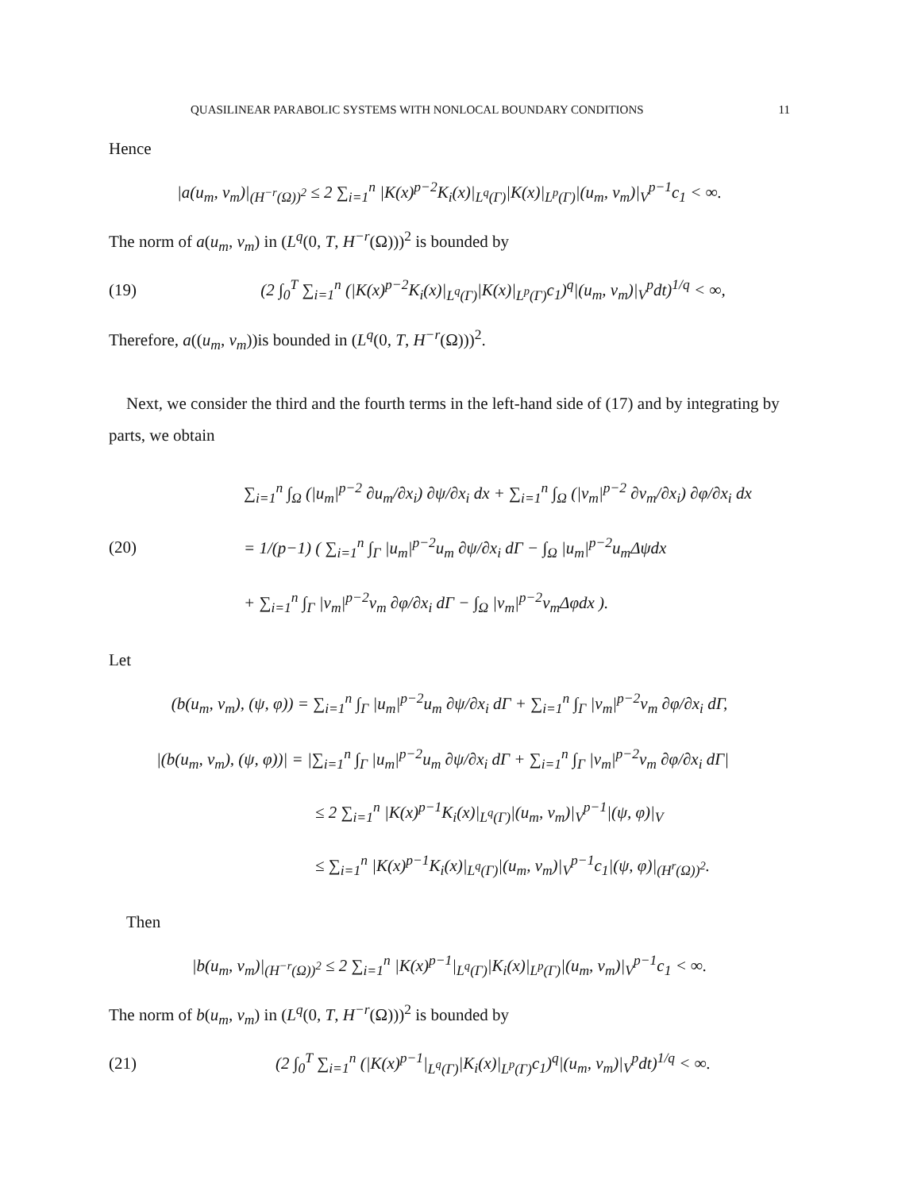QUASILINEAR PARABOLIC SYSTEMS WITH NONLOCAL BOUNDARY CONDITIONS 11
Hence
|a(u<sub>m</sub>, v<sub>m</sub>)|<sub>(H<sup>−r</sup>(Ω))<sup>2</sup></sub> ≤ 2 ∑<sub>i=1</sub><sup>n</sup> |K(x)<sup>p−2</sup>K<sub>i</sub>(x)|<sub>L<sup>q</sup>(Γ)</sub>|K(x)|<sub>L<sup>p</sup>(Γ)</sub>|(u<sub>m</sub>, v<sub>m</sub>)|<sub>V</sub><sup>p−1</sup>c<sub>1</sub> < ∞.
The norm of a(u<sub>m</sub>, v<sub>m</sub>) in (L<sup>q</sup>(0, T, H<sup>−r</sup>(Ω)))<sup>2</sup> is bounded by
(19) (2 ∫<sub>0</sub><sup>T</sup> ∑<sub>i=1</sub><sup>n</sup> (|K(x)<sup>p−2</sup>K<sub>i</sub>(x)|<sub>L<sup>q</sup>(Γ)</sub>|K(x)|<sub>L<sup>p</sup>(Γ)</sub>c<sub>1</sub>)<sup>q</sup>|(u<sub>m</sub>, v<sub>m</sub>)|<sub>V</sub><sup>p</sup>dt)<sup>1/q</sup> < ∞,
Therefore, a((u<sub>m</sub>, v<sub>m</sub>))is bounded in (L<sup>q</sup>(0, T, H<sup>−r</sup>(Ω)))<sup>2</sup>.
Next, we consider the third and the fourth terms in the left-hand side of (17) and by integrating by parts, we obtain
(20) ∑<sub>i=1</sub><sup>n</sup> ∫<sub>Ω</sub> (|u<sub>m</sub>|<sup>p−2</sup> ∂u<sub>m</sub>/∂x<sub>i</sub>) ∂ψ/∂x<sub>i</sub> dx + ∑<sub>i=1</sub><sup>n</sup> ∫<sub>Ω</sub> (|v<sub>m</sub>|<sup>p−2</sup> ∂v<sub>m</sub>/∂x<sub>i</sub>) ∂φ/∂x<sub>i</sub> dx
= 1/(p−1) ( ∑<sub>i=1</sub><sup>n</sup> ∫<sub>Γ</sub> |u<sub>m</sub>|<sup>p−2</sup>u<sub>m</sub> ∂ψ/∂x<sub>i</sub> dΓ − ∫<sub>Ω</sub> |u<sub>m</sub>|<sup>p−2</sup>u<sub>m</sub>Δψdx
+ ∑<sub>i=1</sub><sup>n</sup> ∫<sub>Γ</sub> |v<sub>m</sub>|<sup>p−2</sup>v<sub>m</sub> ∂φ/∂x<sub>i</sub> dΓ − ∫<sub>Ω</sub> |v<sub>m</sub>|<sup>p−2</sup>v<sub>m</sub>Δφdx ).
Let
(b(u<sub>m</sub>, v<sub>m</sub>), (ψ, φ)) = ∑<sub>i=1</sub><sup>n</sup> ∫<sub>Γ</sub> |u<sub>m</sub>|<sup>p−2</sup>u<sub>m</sub> ∂ψ/∂x<sub>i</sub> dΓ + ∑<sub>i=1</sub><sup>n</sup> ∫<sub>Γ</sub> |v<sub>m</sub>|<sup>p−2</sup>v<sub>m</sub> ∂φ/∂x<sub>i</sub> dΓ,
|(b(u<sub>m</sub>, v<sub>m</sub>), (ψ, φ))| = |∑<sub>i=1</sub><sup>n</sup> ∫<sub>Γ</sub> |u<sub>m</sub>|<sup>p−2</sup>u<sub>m</sub> ∂ψ/∂x<sub>i</sub> dΓ + ∑<sub>i=1</sub><sup>n</sup> ∫<sub>Γ</sub> |v<sub>m</sub>|<sup>p−2</sup>v<sub>m</sub> ∂φ/∂x<sub>i</sub> dΓ|
≤ 2 ∑<sub>i=1</sub><sup>n</sup> |K(x)<sup>p−1</sup>K<sub>i</sub>(x)|<sub>L<sup>q</sup>(Γ)</sub>|(u<sub>m</sub>, v<sub>m</sub>)|<sub>V</sub><sup>p−1</sup>|(ψ, φ)|<sub>V</sub>
≤ ∑<sub>i=1</sub><sup>n</sup> |K(x)<sup>p−1</sup>K<sub>i</sub>(x)|<sub>L<sup>q</sup>(Γ)</sub>|(u<sub>m</sub>, v<sub>m</sub>)|<sub>V</sub><sup>p−1</sup>c<sub>1</sub>|(ψ, φ)|<sub>(H<sup>r</sup>(Ω))<sup>2</sup></sub>.
Then
|b(u<sub>m</sub>, v<sub>m</sub>)|<sub>(H<sup>−r</sup>(Ω))<sup>2</sup></sub> ≤ 2 ∑<sub>i=1</sub><sup>n</sup> |K(x)<sup>p−1</sup>|<sub>L<sup>q</sup>(Γ)</sub>|K<sub>i</sub>(x)|<sub>L<sup>p</sup>(Γ)</sub>|(u<sub>m</sub>, v<sub>m</sub>)|<sub>V</sub><sup>p−1</sup>c<sub>1</sub> < ∞.
The norm of b(u<sub>m</sub>, v<sub>m</sub>) in (L<sup>q</sup>(0, T, H<sup>−r</sup>(Ω)))<sup>2</sup> is bounded by
(21) (2 ∫<sub>0</sub><sup>T</sup> ∑<sub>i=1</sub><sup>n</sup> (|K(x)<sup>p−1</sup>|<sub>L<sup>q</sup>(Γ)</sub>|K<sub>i</sub>(x)|<sub>L<sup>p</sup>(Γ)</sub>c<sub>1</sub>)<sup>q</sup>|(u<sub>m</sub>, v<sub>m</sub>)|<sub>V</sub><sup>p</sup>dt)<sup>1/q</sup> < ∞.